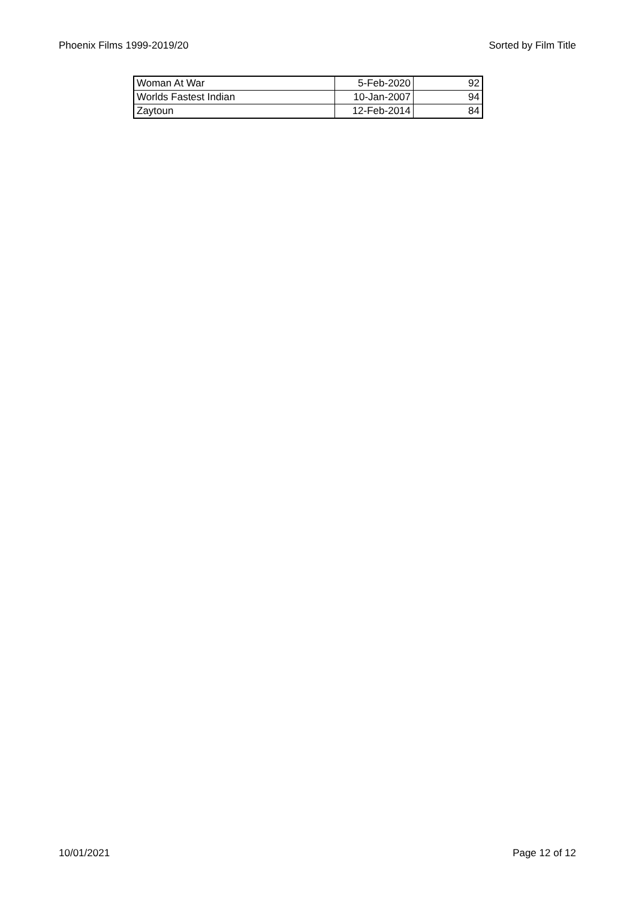Phoenix Films 1999-2019/20 Sorted by Film Title
| Woman At War | 5-Feb-2020 | 92 |
| Worlds Fastest Indian | 10-Jan-2007 | 94 |
| Zaytoun | 12-Feb-2014 | 84 |
10/01/2021 Page 12 of 12